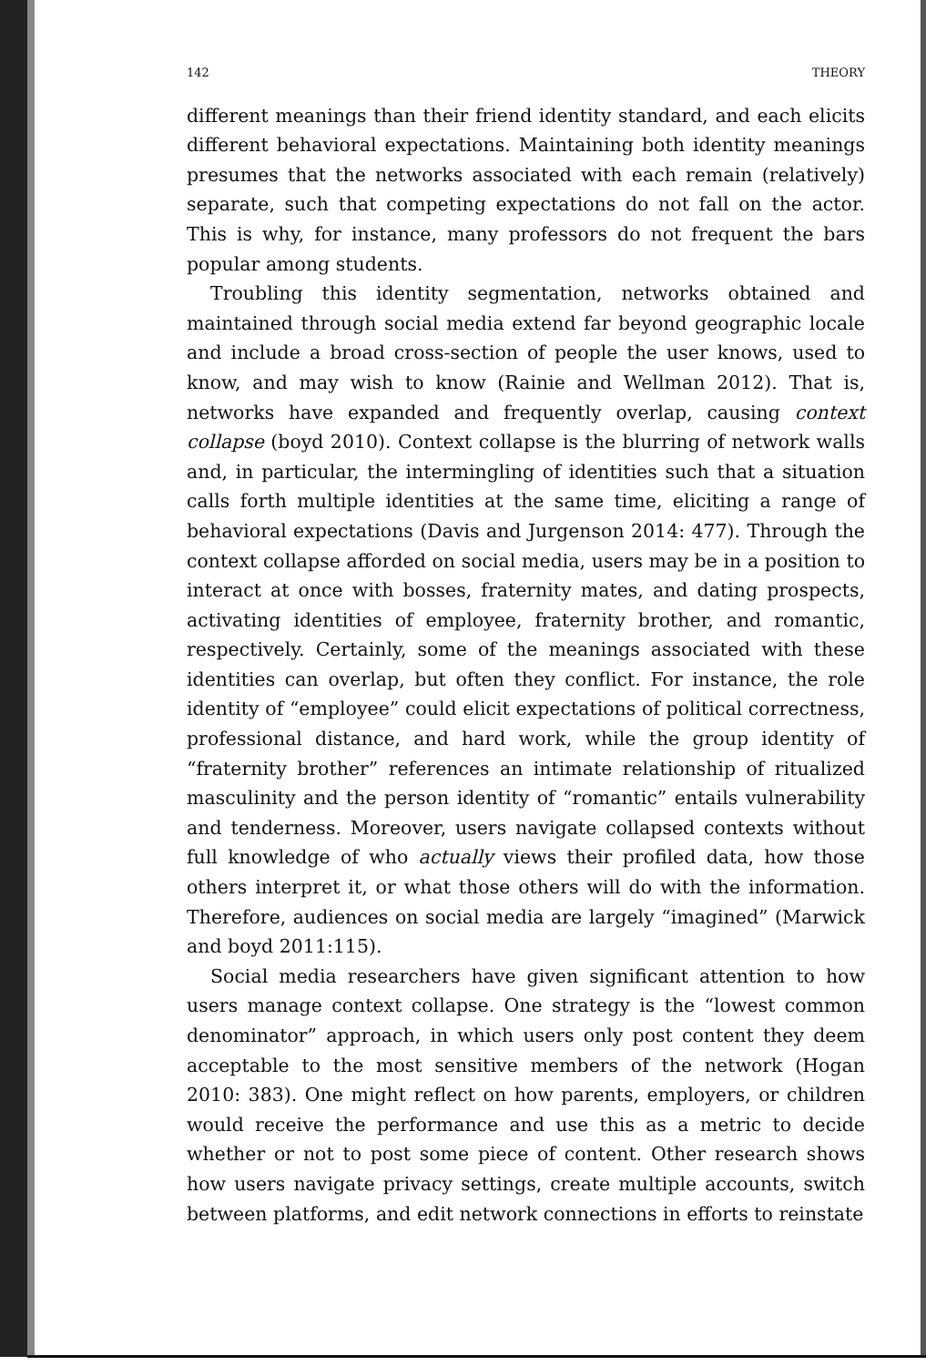142 THEORY
different meanings than their friend identity standard, and each elicits different behavioral expectations. Maintaining both identity meanings presumes that the networks associated with each remain (relatively) separate, such that competing expectations do not fall on the actor. This is why, for instance, many professors do not frequent the bars popular among students.
Troubling this identity segmentation, networks obtained and maintained through social media extend far beyond geographic locale and include a broad cross-section of people the user knows, used to know, and may wish to know (Rainie and Wellman 2012). That is, networks have expanded and frequently overlap, causing context collapse (boyd 2010). Context collapse is the blurring of network walls and, in particular, the intermingling of identities such that a situation calls forth multiple identities at the same time, eliciting a range of behavioral expectations (Davis and Jurgenson 2014: 477). Through the context collapse afforded on social media, users may be in a position to interact at once with bosses, fraternity mates, and dating prospects, activating identities of employee, fraternity brother, and romantic, respectively. Certainly, some of the meanings associated with these identities can overlap, but often they conflict. For instance, the role identity of “employee” could elicit expectations of political correctness, professional distance, and hard work, while the group identity of “fraternity brother” references an intimate relationship of ritualized masculinity and the person identity of “romantic” entails vulnerability and tenderness. Moreover, users navigate collapsed contexts without full knowledge of who actually views their profiled data, how those others interpret it, or what those others will do with the information. Therefore, audiences on social media are largely “imagined” (Marwick and boyd 2011:115).
Social media researchers have given significant attention to how users manage context collapse. One strategy is the “lowest common denominator” approach, in which users only post content they deem acceptable to the most sensitive members of the network (Hogan 2010: 383). One might reflect on how parents, employers, or children would receive the performance and use this as a metric to decide whether or not to post some piece of content. Other research shows how users navigate privacy settings, create multiple accounts, switch between platforms, and edit network connections in efforts to reinstate